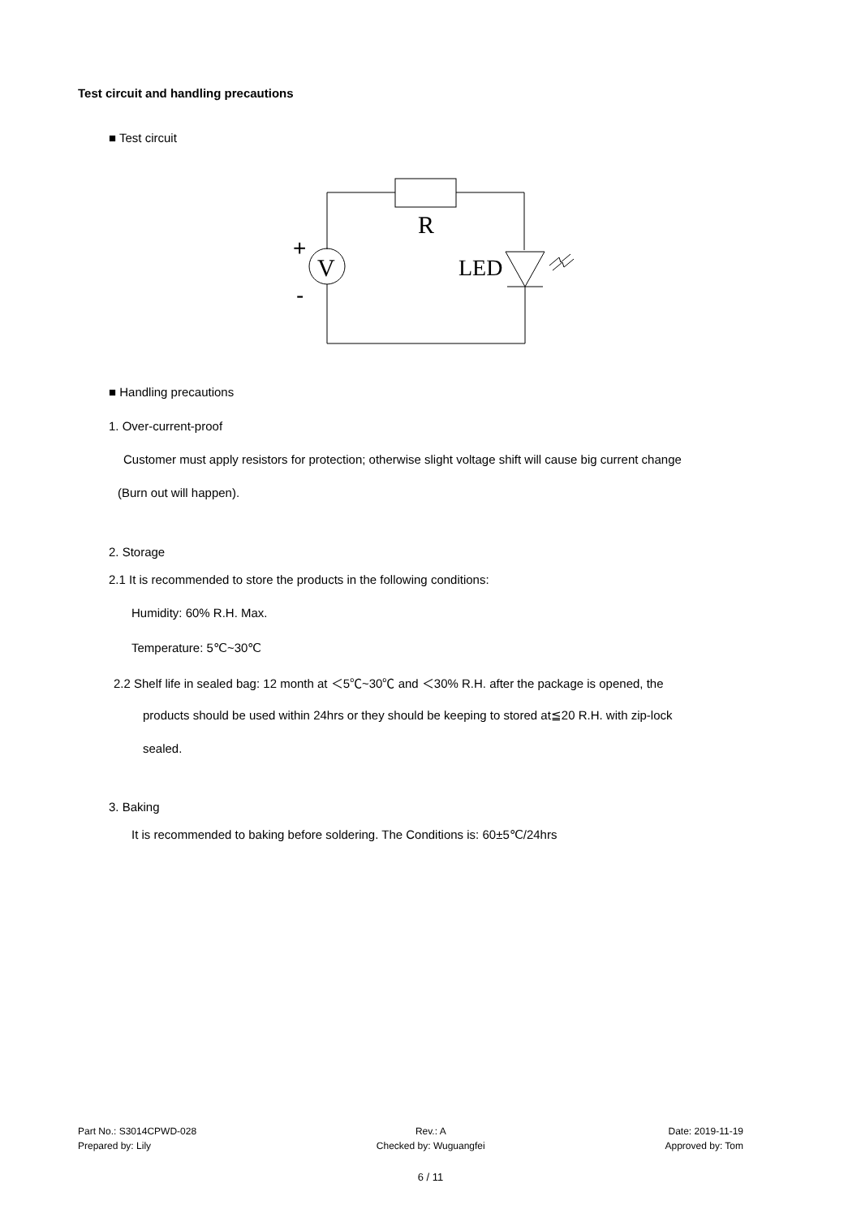Test circuit and handling precautions
■ Test circuit
R
V
LED
+
-
■ Handling precautions
1. Over-current-proof
Customer must apply resistors for protection; otherwise slight voltage shift will cause big current change
(Burn out will happen).
2. Storage
2.1 It is recommended to store the products in the following conditions:
Humidity: 60% R.H. Max.
Temperature: 5℃~30℃
2.2 Shelf life in sealed bag: 12 month at ＜5℃~30℃ and ＜30% R.H. after the package is opened, the
products should be used within 24hrs or they should be keeping to stored at≦20 R.H. with zip-lock
sealed.
3. Baking
It is recommended to baking before soldering. The Conditions is: 60±5℃/24hrs
Part No.: S3014CPWD-028
Prepared by: Lily
Rev.: A
Checked by: Wuguangfei
Date: 2019-11-19
Approved by: Tom
6 / 11